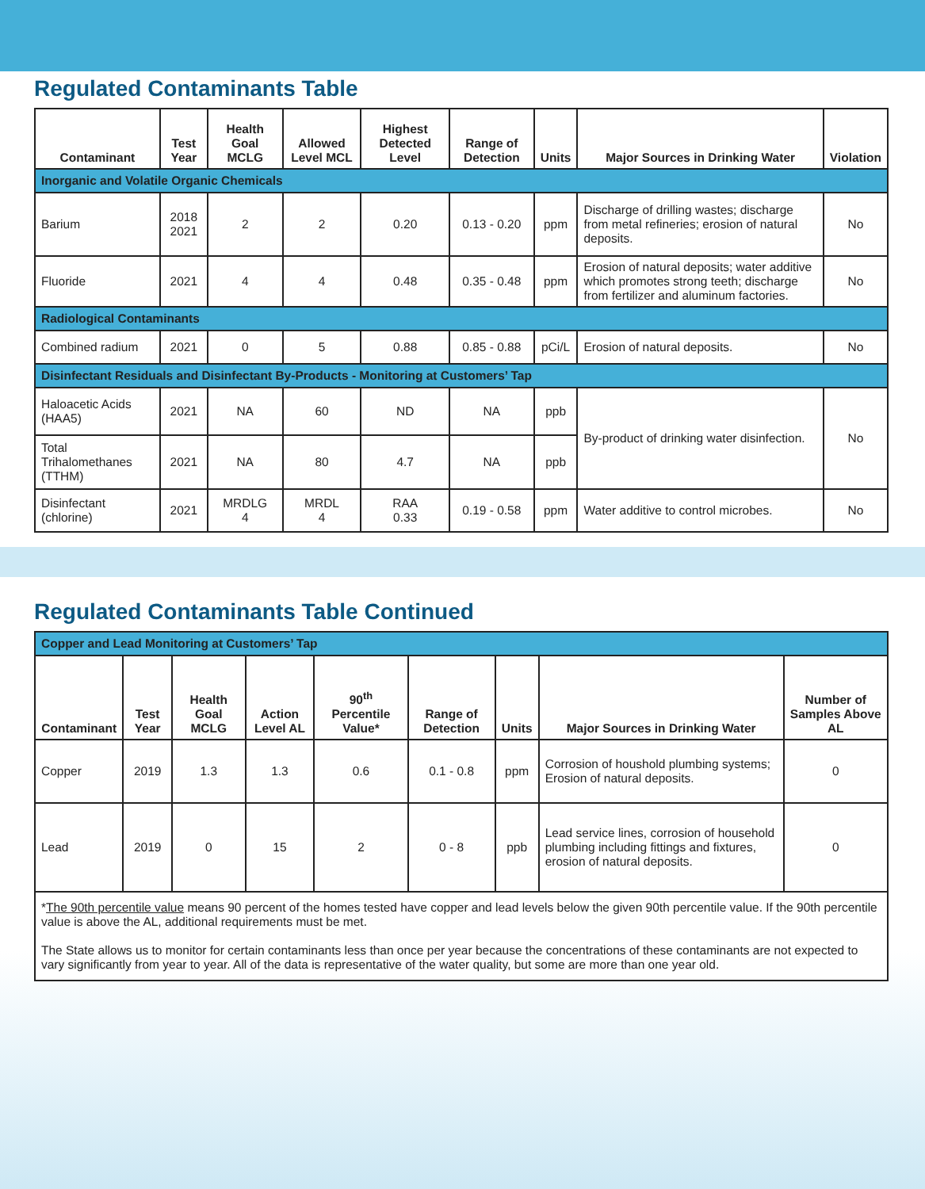Regulated Contaminants Table
| Contaminant | Test Year | Health Goal MCLG | Allowed Level MCL | Highest Detected Level | Range of Detection | Units | Major Sources in Drinking Water | Violation |
| --- | --- | --- | --- | --- | --- | --- | --- | --- |
| Inorganic and Volatile Organic Chemicals | | | | | | | | |
| Barium | 2018 2021 | 2 | 2 | 0.20 | 0.13 - 0.20 | ppm | Discharge of drilling wastes; discharge from metal refineries; erosion of natural deposits. | No |
| Fluoride | 2021 | 4 | 4 | 0.48 | 0.35 - 0.48 | ppm | Erosion of natural deposits; water additive which promotes strong teeth; discharge from fertilizer and aluminum factories. | No |
| Radiological Contaminants | | | | | | | | |
| Combined radium | 2021 | 0 | 5 | 0.88 | 0.85 - 0.88 | pCi/L | Erosion of natural deposits. | No |
| Disinfectant Residuals and Disinfectant By-Products - Monitoring at Customers’ Tap | | | | | | | | |
| Haloacetic Acids (HAA5) | 2021 | NA | 60 | ND | NA | ppb | By-product of drinking water disinfection. | No |
| Total Trihalomethanes (TTHM) | 2021 | NA | 80 | 4.7 | NA | ppb | | |
| Disinfectant (chlorine) | 2021 | MRDLG 4 | MRDL 4 | RAA 0.33 | 0.19 - 0.58 | ppm | Water additive to control microbes. | No |
Regulated Contaminants Table Continued
| Copper and Lead Monitoring at Customers’ Tap | | | | | | | | |
| Contaminant | Test Year | Health Goal MCLG | Action Level AL | 90<sup>th</sup> Percentile Value* | Range of Detection | Units | Major Sources in Drinking Water | Number of Samples Above AL |
| Copper | 2019 | 1.3 | 1.3 | 0.6 | 0.1 - 0.8 | ppm | Corrosion of houshold plumbing systems; Erosion of natural deposits. | 0 |
| Lead | 2019 | 0 | 15 | 2 | 0 - 8 | ppb | Lead service lines, corrosion of household plumbing including fittings and fixtures, erosion of natural deposits. | 0 |
| * The 90th percentile value means 90 percent of the homes tested have copper and lead levels below the given 90th percentile value. If the 90th percentile value is above the AL, additional requirements must be met. The State allows us to monitor for certain contaminants less than once per year because the concentrations of these contaminants are not expected to vary significantly from year to year. All of the data is representative of the water quality, but some are more than one year old. | | | | | | | | |